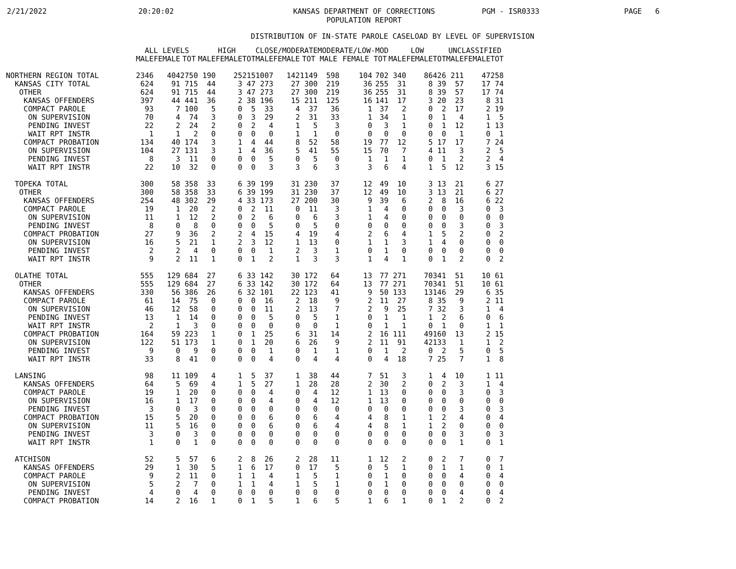2/21/2022
20:20:02
KANSAS DEPARTMENT OF CORRECTIONS
POPULATION REPORT
PGM - ISR0333
PAGE 6
DISTRIBUTION OF IN-STATE PAROLE CASELOAD BY LEVEL OF SUPERVISION
| | ALL LEVELS | | | HIGH | | | CLOSE/MODERATE | | | MODERATE/LOW-MOD | | | LOW | | | UNCLASSIFIED | | |
| --- | --- | --- | --- | --- | --- | --- | --- | --- | --- | --- | --- | --- | --- | --- | --- | --- | --- | --- |
| | MALE | FEMALE | TOT | MALE | FEMALE | TOT | MALE | FEMALE | TOT | MALE | FEMALE | TOT | MALE | FEMALE | TOT | MALE | FEMALE | TOT |
| NORTHERN REGION TOTAL | 2346 | 404 | 2750 | 190 | 25 | 215 | 1007 | 142 | 1149 | 598 | 104 | 702 | 340 | 86 | 426 | 211 | 47 | 258 |
| KANSAS CITY TOTAL | 624 | 91 | 715 | 44 | 3 | 47 | 273 | 27 | 300 | 219 | 36 | 255 | 31 | 8 | 39 | 57 | 17 | 74 |
| OTHER | 624 | 91 | 715 | 44 | 3 | 47 | 273 | 27 | 300 | 219 | 36 | 255 | 31 | 8 | 39 | 57 | 17 | 74 |
| KANSAS OFFENDERS | 397 | 44 | 441 | 36 | 2 | 38 | 196 | 15 | 211 | 125 | 16 | 141 | 17 | 3 | 20 | 23 | 8 | 31 |
| COMPACT PAROLE | 93 | 7 | 100 | 5 | 0 | 5 | 33 | 4 | 37 | 36 | 1 | 37 | 2 | 0 | 2 | 17 | 2 | 19 |
| ON SUPERVISION | 70 | 4 | 74 | 3 | 0 | 3 | 29 | 2 | 31 | 33 | 1 | 34 | 1 | 0 | 1 | 4 | 1 | 5 |
| PENDING INVEST | 22 | 2 | 24 | 2 | 0 | 2 | 4 | 1 | 5 | 3 | 0 | 3 | 1 | 0 | 1 | 12 | 1 | 13 |
| WAIT RPT INSTR | 1 | 1 | 2 | 0 | 0 | 0 | 0 | 1 | 1 | 0 | 0 | 0 | 0 | 0 | 0 | 1 | 0 | 1 |
| COMPACT PROBATION | 134 | 40 | 174 | 3 | 1 | 4 | 44 | 8 | 52 | 58 | 19 | 77 | 12 | 5 | 17 | 17 | 7 | 24 |
| ON SUPERVISION | 104 | 27 | 131 | 3 | 1 | 4 | 36 | 5 | 41 | 55 | 15 | 70 | 7 | 4 | 11 | 3 | 2 | 5 |
| PENDING INVEST | 8 | 3 | 11 | 0 | 0 | 0 | 5 | 0 | 5 | 0 | 1 | 1 | 1 | 0 | 1 | 2 | 2 | 4 |
| WAIT RPT INSTR | 22 | 10 | 32 | 0 | 0 | 0 | 3 | 3 | 6 | 3 | 3 | 6 | 4 | 1 | 5 | 12 | 3 | 15 |
| TOPEKA TOTAL | 300 | 58 | 358 | 33 | 6 | 39 | 199 | 31 | 230 | 37 | 12 | 49 | 10 | 3 | 13 | 21 | 6 | 27 |
| OTHER | 300 | 58 | 358 | 33 | 6 | 39 | 199 | 31 | 230 | 37 | 12 | 49 | 10 | 3 | 13 | 21 | 6 | 27 |
| KANSAS OFFENDERS | 254 | 48 | 302 | 29 | 4 | 33 | 173 | 27 | 200 | 30 | 9 | 39 | 6 | 2 | 8 | 16 | 6 | 22 |
| COMPACT PAROLE | 19 | 1 | 20 | 2 | 0 | 2 | 11 | 0 | 11 | 3 | 1 | 4 | 0 | 0 | 0 | 3 | 0 | 3 |
| ON SUPERVISION | 11 | 1 | 12 | 2 | 0 | 2 | 6 | 0 | 6 | 3 | 1 | 4 | 0 | 0 | 0 | 0 | 0 | 0 |
| PENDING INVEST | 8 | 0 | 8 | 0 | 0 | 0 | 5 | 0 | 5 | 0 | 0 | 0 | 0 | 0 | 0 | 3 | 0 | 3 |
| COMPACT PROBATION | 27 | 9 | 36 | 2 | 2 | 4 | 15 | 4 | 19 | 4 | 2 | 6 | 4 | 1 | 5 | 2 | 0 | 2 |
| ON SUPERVISION | 16 | 5 | 21 | 1 | 2 | 3 | 12 | 1 | 13 | 0 | 1 | 1 | 3 | 1 | 4 | 0 | 0 | 0 |
| PENDING INVEST | 2 | 2 | 4 | 0 | 0 | 0 | 1 | 2 | 3 | 1 | 0 | 1 | 0 | 0 | 0 | 0 | 0 | 0 |
| WAIT RPT INSTR | 9 | 2 | 11 | 1 | 0 | 1 | 2 | 1 | 3 | 3 | 1 | 4 | 1 | 0 | 1 | 2 | 0 | 2 |
| OLATHE TOTAL | 555 | 129 | 684 | 27 | 6 | 33 | 142 | 30 | 172 | 64 | 13 | 77 | 271 | 70 | 341 | 51 | 10 | 61 |
| OTHER | 555 | 129 | 684 | 27 | 6 | 33 | 142 | 30 | 172 | 64 | 13 | 77 | 271 | 70 | 341 | 51 | 10 | 61 |
| KANSAS OFFENDERS | 330 | 56 | 386 | 26 | 6 | 32 | 101 | 22 | 123 | 41 | 9 | 50 | 133 | 13 | 146 | 29 | 6 | 35 |
| COMPACT PAROLE | 61 | 14 | 75 | 0 | 0 | 0 | 16 | 2 | 18 | 9 | 2 | 11 | 27 | 8 | 35 | 9 | 2 | 11 |
| ON SUPERVISION | 46 | 12 | 58 | 0 | 0 | 0 | 11 | 2 | 13 | 7 | 2 | 9 | 25 | 7 | 32 | 3 | 1 | 4 |
| PENDING INVEST | 13 | 1 | 14 | 0 | 0 | 0 | 5 | 0 | 5 | 1 | 0 | 1 | 1 | 1 | 2 | 6 | 0 | 6 |
| WAIT RPT INSTR | 2 | 1 | 3 | 0 | 0 | 0 | 0 | 0 | 0 | 1 | 0 | 1 | 1 | 0 | 1 | 0 | 1 | 1 |
| COMPACT PROBATION | 164 | 59 | 223 | 1 | 0 | 1 | 25 | 6 | 31 | 14 | 2 | 16 | 111 | 49 | 160 | 13 | 2 | 15 |
| ON SUPERVISION | 122 | 51 | 173 | 1 | 0 | 1 | 20 | 6 | 26 | 9 | 2 | 11 | 91 | 42 | 133 | 1 | 1 | 2 |
| PENDING INVEST | 9 | 0 | 9 | 0 | 0 | 0 | 1 | 0 | 1 | 1 | 0 | 1 | 2 | 0 | 2 | 5 | 0 | 5 |
| WAIT RPT INSTR | 33 | 8 | 41 | 0 | 0 | 0 | 4 | 0 | 4 | 4 | 0 | 4 | 18 | 7 | 25 | 7 | 1 | 8 |
| LANSING | 98 | 11 | 109 | 4 | 1 | 5 | 37 | 1 | 38 | 44 | 7 | 51 | 3 | 1 | 4 | 10 | 1 | 11 |
| KANSAS OFFENDERS | 64 | 5 | 69 | 4 | 1 | 5 | 27 | 1 | 28 | 28 | 2 | 30 | 2 | 0 | 2 | 3 | 1 | 4 |
| COMPACT PAROLE | 19 | 1 | 20 | 0 | 0 | 0 | 4 | 0 | 4 | 12 | 1 | 13 | 0 | 0 | 0 | 3 | 0 | 3 |
| ON SUPERVISION | 16 | 1 | 17 | 0 | 0 | 0 | 4 | 0 | 4 | 12 | 1 | 13 | 0 | 0 | 0 | 0 | 0 | 0 |
| PENDING INVEST | 3 | 0 | 3 | 0 | 0 | 0 | 0 | 0 | 0 | 0 | 0 | 0 | 0 | 0 | 0 | 3 | 0 | 3 |
| COMPACT PROBATION | 15 | 5 | 20 | 0 | 0 | 0 | 6 | 0 | 6 | 4 | 4 | 8 | 1 | 1 | 2 | 4 | 0 | 4 |
| ON SUPERVISION | 11 | 5 | 16 | 0 | 0 | 0 | 6 | 0 | 6 | 4 | 4 | 8 | 1 | 1 | 2 | 0 | 0 | 0 |
| PENDING INVEST | 3 | 0 | 3 | 0 | 0 | 0 | 0 | 0 | 0 | 0 | 0 | 0 | 0 | 0 | 0 | 3 | 0 | 3 |
| WAIT RPT INSTR | 1 | 0 | 1 | 0 | 0 | 0 | 0 | 0 | 0 | 0 | 0 | 0 | 0 | 0 | 0 | 1 | 0 | 1 |
| ATCHISON | 52 | 5 | 57 | 6 | 2 | 8 | 26 | 2 | 28 | 11 | 1 | 12 | 2 | 0 | 2 | 7 | 0 | 7 |
| KANSAS OFFENDERS | 29 | 1 | 30 | 5 | 1 | 6 | 17 | 0 | 17 | 5 | 0 | 5 | 1 | 0 | 1 | 1 | 0 | 1 |
| COMPACT PAROLE | 9 | 2 | 11 | 0 | 1 | 1 | 4 | 1 | 5 | 1 | 0 | 1 | 0 | 0 | 0 | 4 | 0 | 4 |
| ON SUPERVISION | 5 | 2 | 7 | 0 | 1 | 1 | 4 | 1 | 5 | 1 | 0 | 1 | 0 | 0 | 0 | 0 | 0 | 0 |
| PENDING INVEST | 4 | 0 | 4 | 0 | 0 | 0 | 0 | 0 | 0 | 0 | 0 | 0 | 0 | 0 | 0 | 4 | 0 | 4 |
| COMPACT PROBATION | 14 | 2 | 16 | 1 | 0 | 1 | 5 | 1 | 6 | 5 | 1 | 6 | 1 | 0 | 1 | 2 | 0 | 2 |